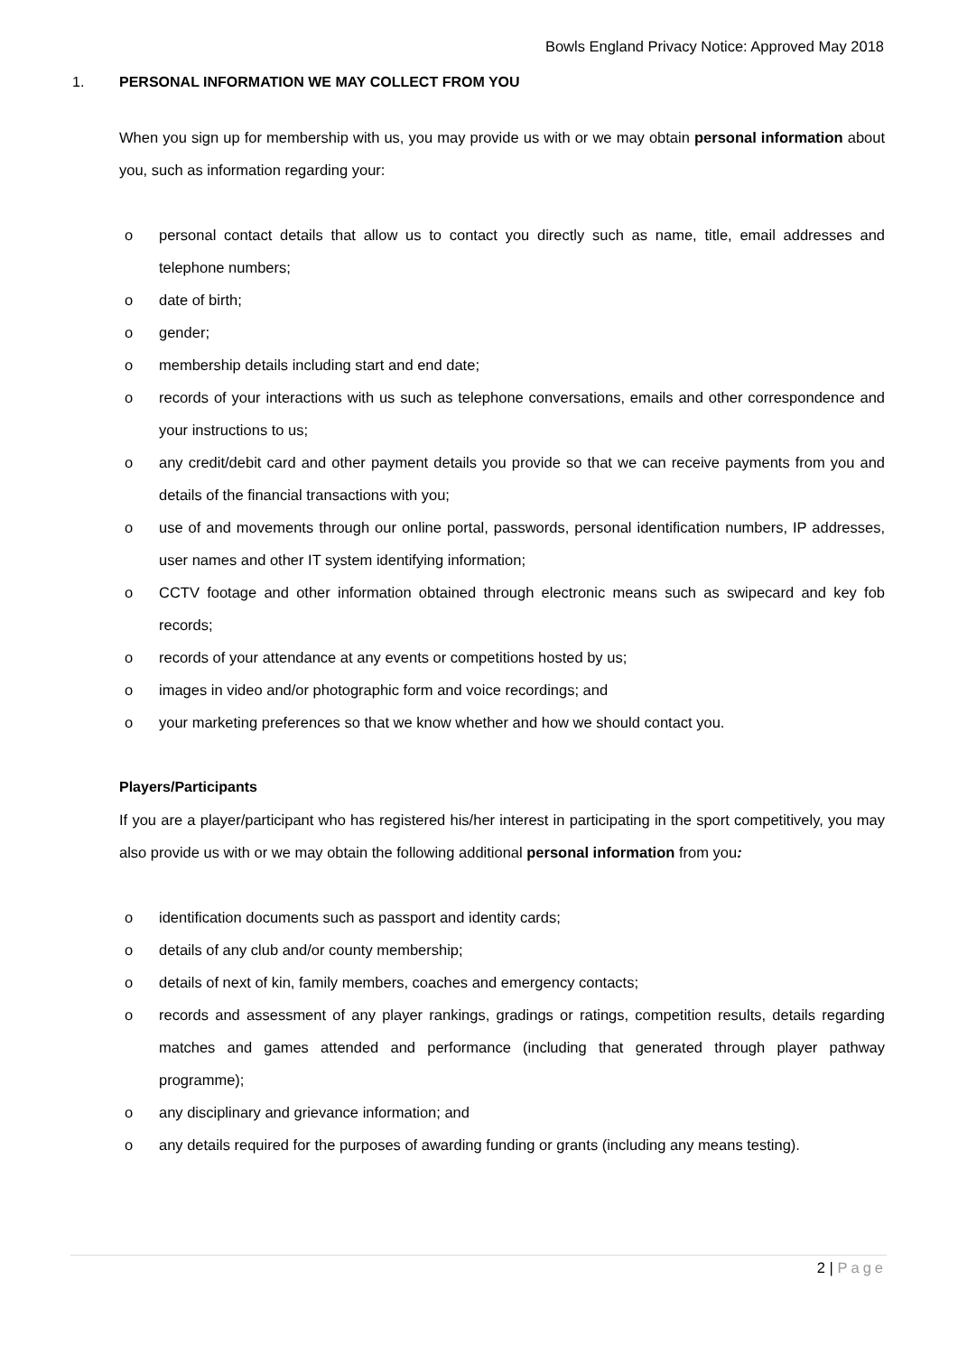Bowls England Privacy Notice: Approved May 2018
1. PERSONAL INFORMATION WE MAY COLLECT FROM YOU
When you sign up for membership with us, you may provide us with or we may obtain personal information about you, such as information regarding your:
o personal contact details that allow us to contact you directly such as name, title, email addresses and telephone numbers;
o date of birth;
o gender;
o membership details including start and end date;
o records of your interactions with us such as telephone conversations, emails and other correspondence and your instructions to us;
o any credit/debit card and other payment details you provide so that we can receive payments from you and details of the financial transactions with you;
o use of and movements through our online portal, passwords, personal identification numbers, IP addresses, user names and other IT system identifying information;
o CCTV footage and other information obtained through electronic means such as swipecard and key fob records;
o records of your attendance at any events or competitions hosted by us;
o images in video and/or photographic form and voice recordings; and
o your marketing preferences so that we know whether and how we should contact you.
Players/Participants
If you are a player/participant who has registered his/her interest in participating in the sport competitively, you may also provide us with or we may obtain the following additional personal information from you:
o identification documents such as passport and identity cards;
o details of any club and/or county membership;
o details of next of kin, family members, coaches and emergency contacts;
o records and assessment of any player rankings, gradings or ratings, competition results, details regarding matches and games attended and performance (including that generated through player pathway programme);
o any disciplinary and grievance information; and
o any details required for the purposes of awarding funding or grants (including any means testing).
2 | Page